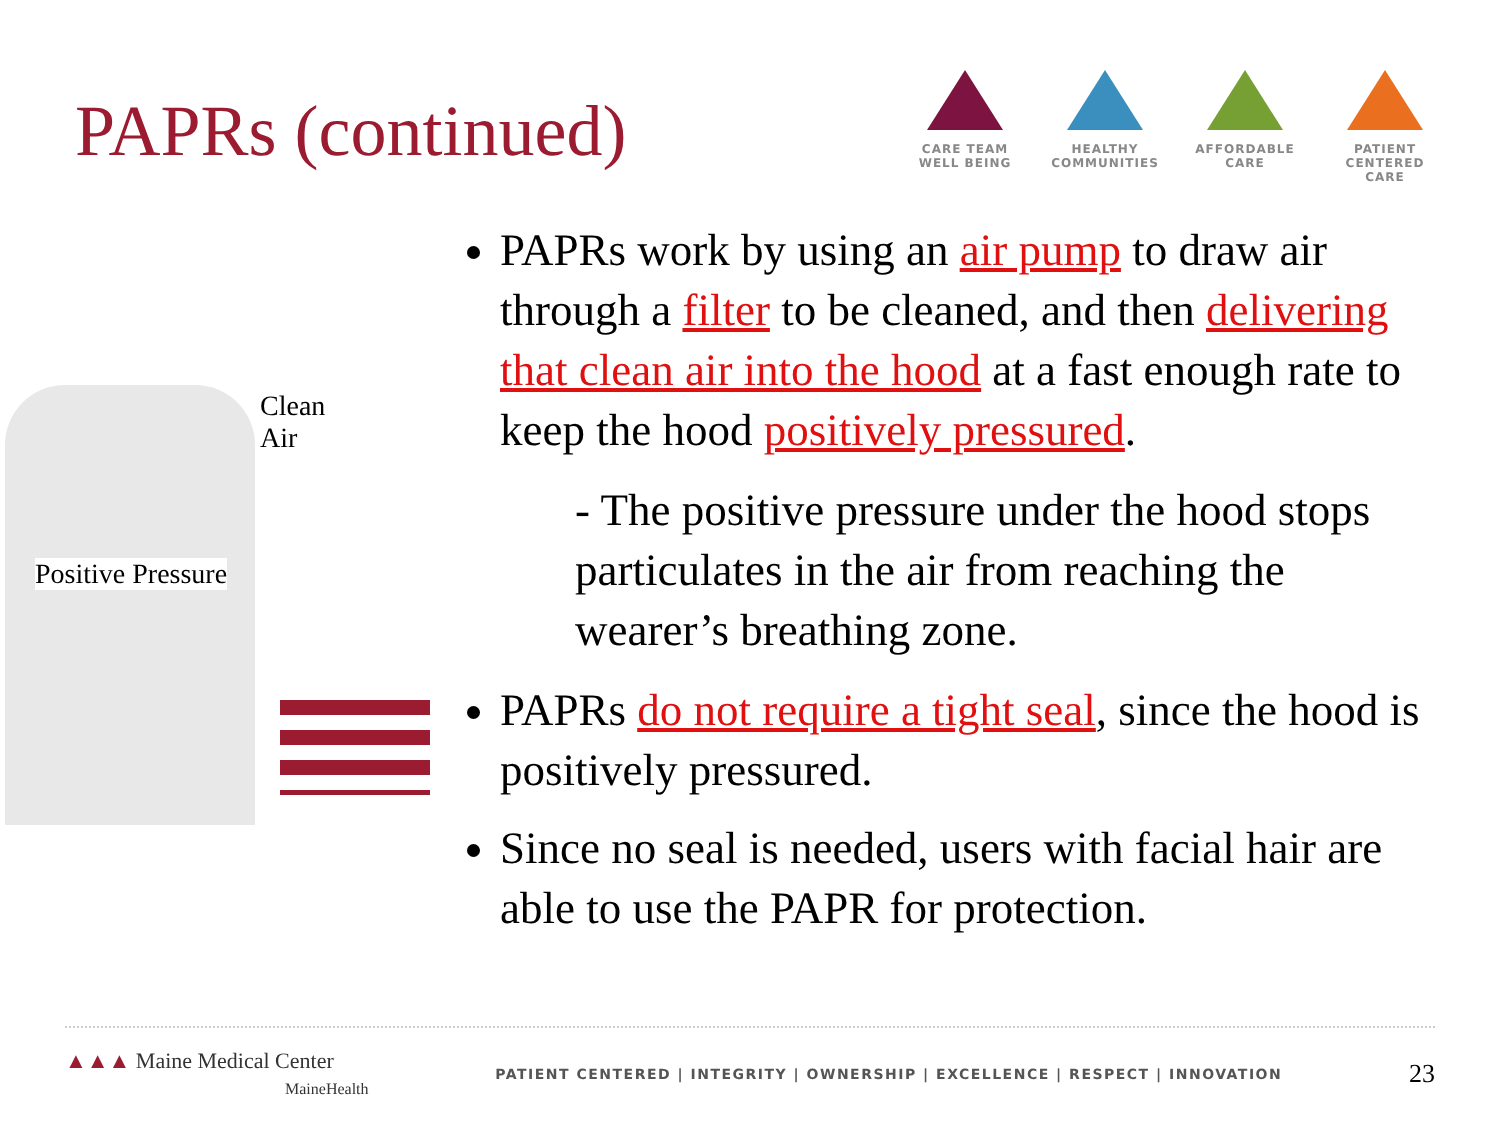PAPRs (continued)
CARE TEAM
WELL BEING
HEALTHY
COMMUNITIES
AFFORDABLE
CARE
PATIENT CENTERED
CARE
Clean
Air
Positive Pressure
PAPRs work by using an air pump to draw air through a filter to be cleaned, and then delivering that clean air into the hood at a fast enough rate to keep the hood positively pressured.
- The positive pressure under the hood stops particulates in the air from reaching the wearer’s breathing zone.
PAPRs do not require a tight seal, since the hood is positively pressured.
Since no seal is needed, users with facial hair are able to use the PAPR for protection.
▲▲▲ Maine Medical Center
MaineHealth
PATIENT CENTERED | INTEGRITY | OWNERSHIP | EXCELLENCE | RESPECT | INNOVATION
23